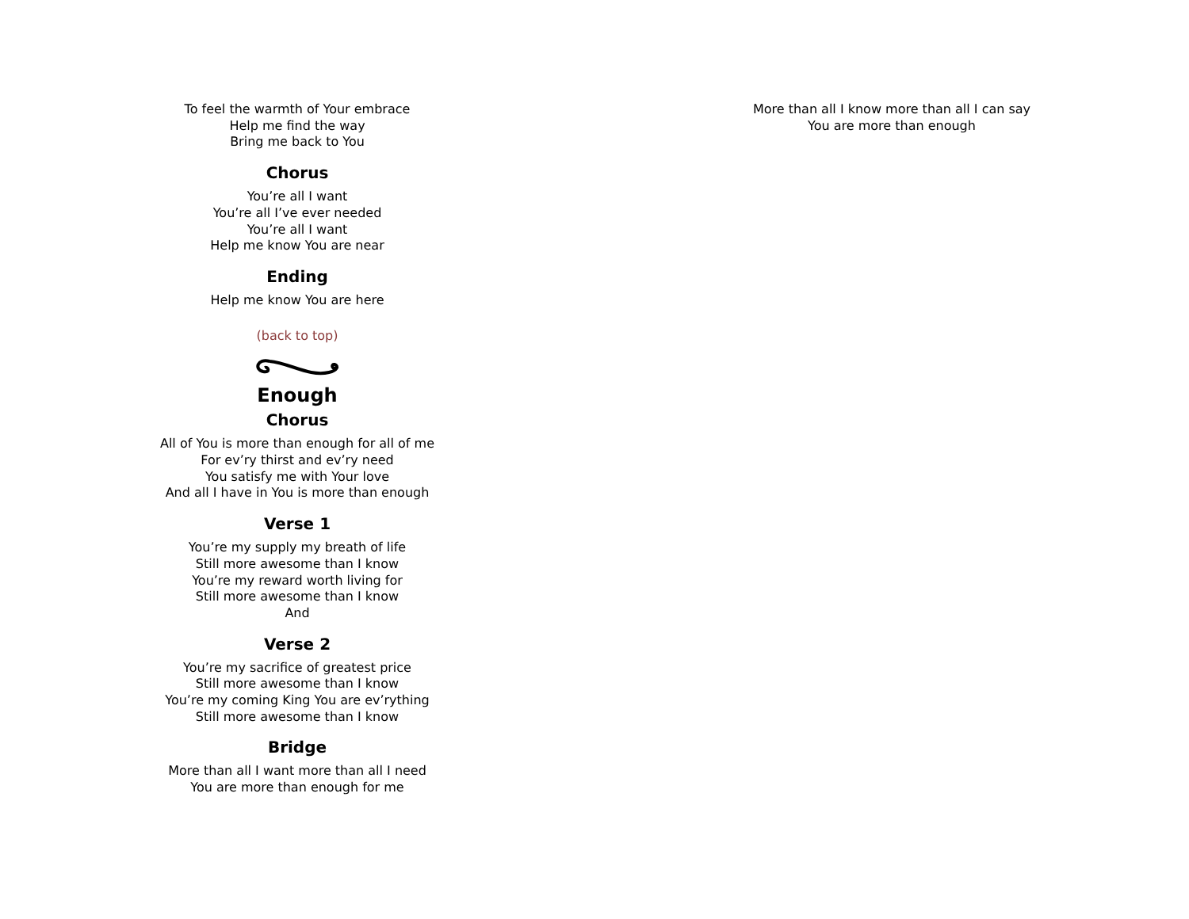To feel the warmth of Your embrace
Help me find the way
Bring me back to You
Chorus
You’re all I want
You’re all I’ve ever needed
You’re all I want
Help me know You are near
Ending
Help me know You are here
(back to top)
Enough
Chorus
All of You is more than enough for all of me
For ev’ry thirst and ev’ry need
You satisfy me with Your love
And all I have in You is more than enough
Verse 1
You’re my supply my breath of life
Still more awesome than I know
You’re my reward worth living for
Still more awesome than I know
And
Verse 2
You’re my sacrifice of greatest price
Still more awesome than I know
You’re my coming King You are ev’rything
Still more awesome than I know
Bridge
More than all I want more than all I need
You are more than enough for me
More than all I know more than all I can say
You are more than enough